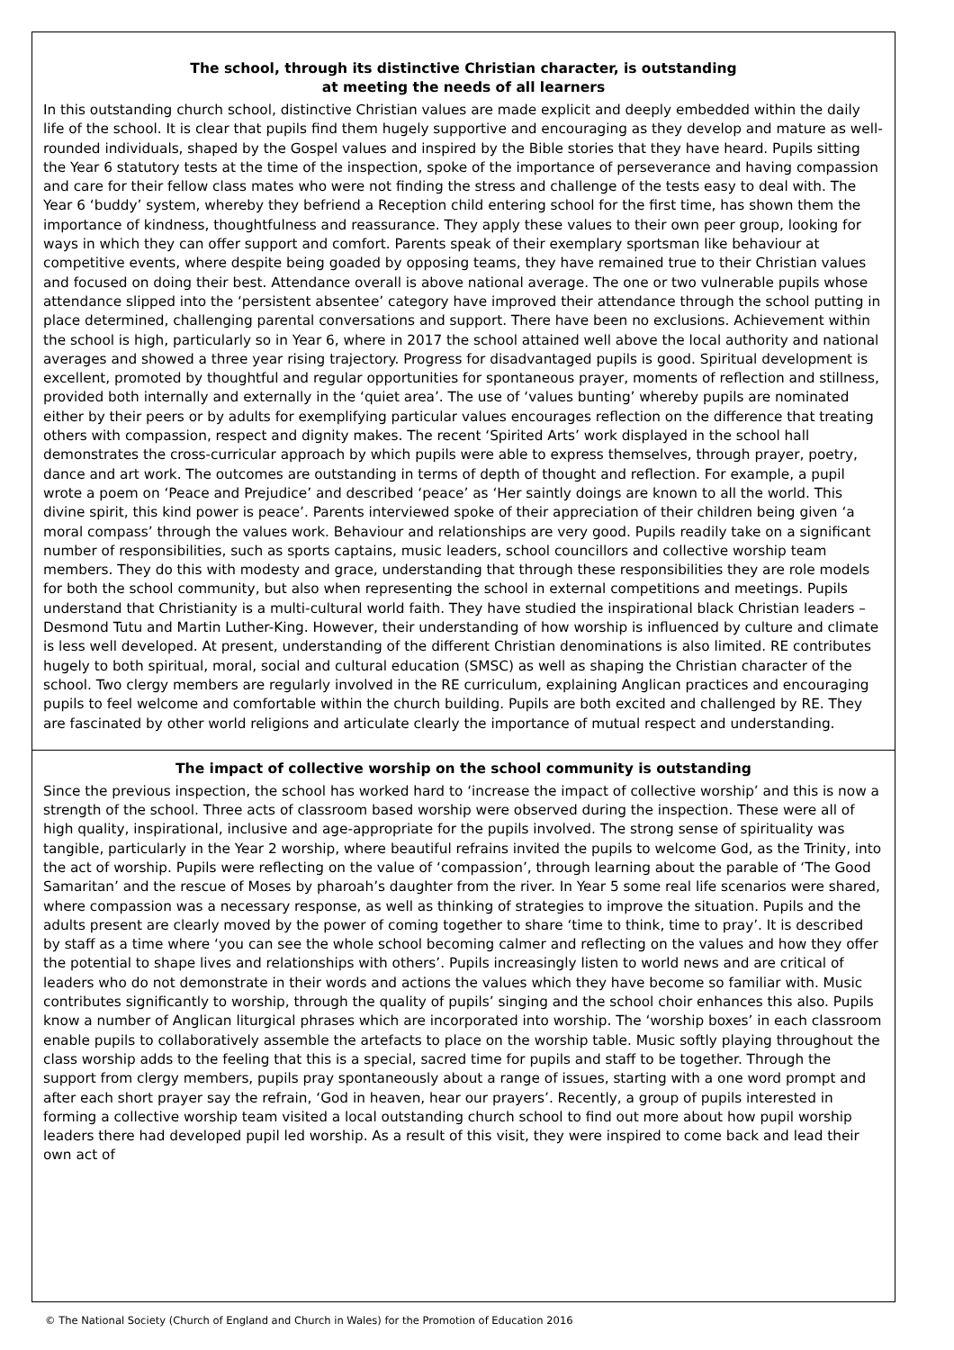The school, through its distinctive Christian character, is outstanding
at meeting the needs of all learners
In this outstanding church school, distinctive Christian values are made explicit and deeply embedded within the daily life of the school. It is clear that pupils find them hugely supportive and encouraging as they develop and mature as well-rounded individuals, shaped by the Gospel values and inspired by the Bible stories that they have heard. Pupils sitting the Year 6 statutory tests at the time of the inspection, spoke of the importance of perseverance and having compassion and care for their fellow class mates who were not finding the stress and challenge of the tests easy to deal with. The Year 6 ‘buddy’ system, whereby they befriend a Reception child entering school for the first time, has shown them the importance of kindness, thoughtfulness and reassurance. They apply these values to their own peer group, looking for ways in which they can offer support and comfort. Parents speak of their exemplary sportsman like behaviour at competitive events, where despite being goaded by opposing teams, they have remained true to their Christian values and focused on doing their best. Attendance overall is above national average. The one or two vulnerable pupils whose attendance slipped into the ‘persistent absentee’ category have improved their attendance through the school putting in place determined, challenging parental conversations and support. There have been no exclusions. Achievement within the school is high, particularly so in Year 6, where in 2017 the school attained well above the local authority and national averages and showed a three year rising trajectory. Progress for disadvantaged pupils is good. Spiritual development is excellent, promoted by thoughtful and regular opportunities for spontaneous prayer, moments of reflection and stillness, provided both internally and externally in the ‘quiet area’. The use of ‘values bunting’ whereby pupils are nominated either by their peers or by adults for exemplifying particular values encourages reflection on the difference that treating others with compassion, respect and dignity makes. The recent ‘Spirited Arts’ work displayed in the school hall demonstrates the cross-curricular approach by which pupils were able to express themselves, through prayer, poetry, dance and art work. The outcomes are outstanding in terms of depth of thought and reflection. For example, a pupil wrote a poem on ‘Peace and Prejudice’ and described ‘peace’ as ‘Her saintly doings are known to all the world. This divine spirit, this kind power is peace’. Parents interviewed spoke of their appreciation of their children being given ‘a moral compass’ through the values work. Behaviour and relationships are very good. Pupils readily take on a significant number of responsibilities, such as sports captains, music leaders, school councillors and collective worship team members. They do this with modesty and grace, understanding that through these responsibilities they are role models for both the school community, but also when representing the school in external competitions and meetings. Pupils understand that Christianity is a multi-cultural world faith. They have studied the inspirational black Christian leaders – Desmond Tutu and Martin Luther-King. However, their understanding of how worship is influenced by culture and climate is less well developed. At present, understanding of the different Christian denominations is also limited. RE contributes hugely to both spiritual, moral, social and cultural education (SMSC) as well as shaping the Christian character of the school. Two clergy members are regularly involved in the RE curriculum, explaining Anglican practices and encouraging pupils to feel welcome and comfortable within the church building. Pupils are both excited and challenged by RE. They are fascinated by other world religions and articulate clearly the importance of mutual respect and understanding.
The impact of collective worship on the school community is outstanding
Since the previous inspection, the school has worked hard to ‘increase the impact of collective worship’ and this is now a strength of the school. Three acts of classroom based worship were observed during the inspection. These were all of high quality, inspirational, inclusive and age-appropriate for the pupils involved. The strong sense of spirituality was tangible, particularly in the Year 2 worship, where beautiful refrains invited the pupils to welcome God, as the Trinity, into the act of worship. Pupils were reflecting on the value of ‘compassion’, through learning about the parable of ‘The Good Samaritan’ and the rescue of Moses by pharoah’s daughter from the river. In Year 5 some real life scenarios were shared, where compassion was a necessary response, as well as thinking of strategies to improve the situation. Pupils and the adults present are clearly moved by the power of coming together to share ‘time to think, time to pray’. It is described by staff as a time where ‘you can see the whole school becoming calmer and reflecting on the values and how they offer the potential to shape lives and relationships with others’. Pupils increasingly listen to world news and are critical of leaders who do not demonstrate in their words and actions the values which they have become so familiar with. Music contributes significantly to worship, through the quality of pupils’ singing and the school choir enhances this also. Pupils know a number of Anglican liturgical phrases which are incorporated into worship. The ‘worship boxes’ in each classroom enable pupils to collaboratively assemble the artefacts to place on the worship table. Music softly playing throughout the class worship adds to the feeling that this is a special, sacred time for pupils and staff to be together. Through the support from clergy members, pupils pray spontaneously about a range of issues, starting with a one word prompt and after each short prayer say the refrain, ‘God in heaven, hear our prayers’. Recently, a group of pupils interested in forming a collective worship team visited a local outstanding church school to find out more about how pupil worship leaders there had developed pupil led worship. As a result of this visit, they were inspired to come back and lead their own act of
© The National Society (Church of England and Church in Wales) for the Promotion of Education 2016